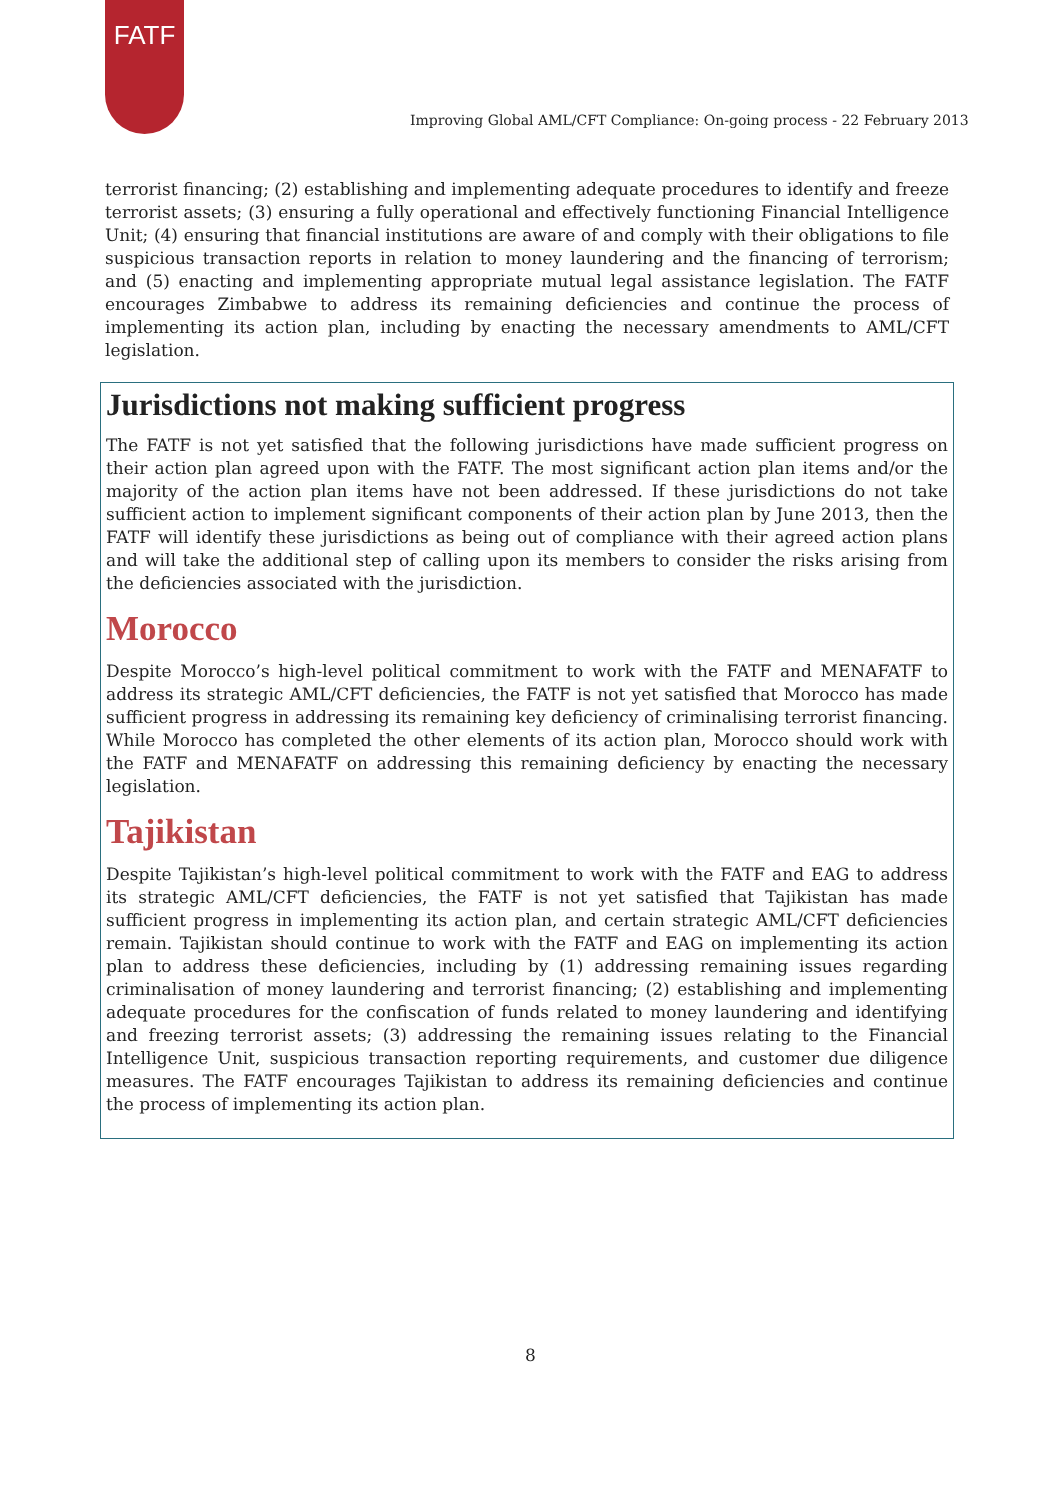FATF
Improving Global AML/CFT Compliance: On-going process - 22 February 2013
terrorist financing; (2) establishing and implementing adequate procedures to identify and freeze terrorist assets; (3) ensuring a fully operational and effectively functioning Financial Intelligence Unit; (4) ensuring that financial institutions are aware of and comply with their obligations to file suspicious transaction reports in relation to money laundering and the financing of terrorism; and (5) enacting and implementing appropriate mutual legal assistance legislation. The FATF encourages Zimbabwe to address its remaining deficiencies and continue the process of implementing its action plan, including by enacting the necessary amendments to AML/CFT legislation.
Jurisdictions not making sufficient progress
The FATF is not yet satisfied that the following jurisdictions have made sufficient progress on their action plan agreed upon with the FATF. The most significant action plan items and/or the majority of the action plan items have not been addressed. If these jurisdictions do not take sufficient action to implement significant components of their action plan by June 2013, then the FATF will identify these jurisdictions as being out of compliance with their agreed action plans and will take the additional step of calling upon its members to consider the risks arising from the deficiencies associated with the jurisdiction.
Morocco
Despite Morocco’s high-level political commitment to work with the FATF and MENAFATF to address its strategic AML/CFT deficiencies, the FATF is not yet satisfied that Morocco has made sufficient progress in addressing its remaining key deficiency of criminalising terrorist financing. While Morocco has completed the other elements of its action plan, Morocco should work with the FATF and MENAFATF on addressing this remaining deficiency by enacting the necessary legislation.
Tajikistan
Despite Tajikistan’s high-level political commitment to work with the FATF and EAG to address its strategic AML/CFT deficiencies, the FATF is not yet satisfied that Tajikistan has made sufficient progress in implementing its action plan, and certain strategic AML/CFT deficiencies remain. Tajikistan should continue to work with the FATF and EAG on implementing its action plan to address these deficiencies, including by (1) addressing remaining issues regarding criminalisation of money laundering and terrorist financing; (2) establishing and implementing adequate procedures for the confiscation of funds related to money laundering and identifying and freezing terrorist assets; (3) addressing the remaining issues relating to the Financial Intelligence Unit, suspicious transaction reporting requirements, and customer due diligence measures. The FATF encourages Tajikistan to address its remaining deficiencies and continue the process of implementing its action plan.
8